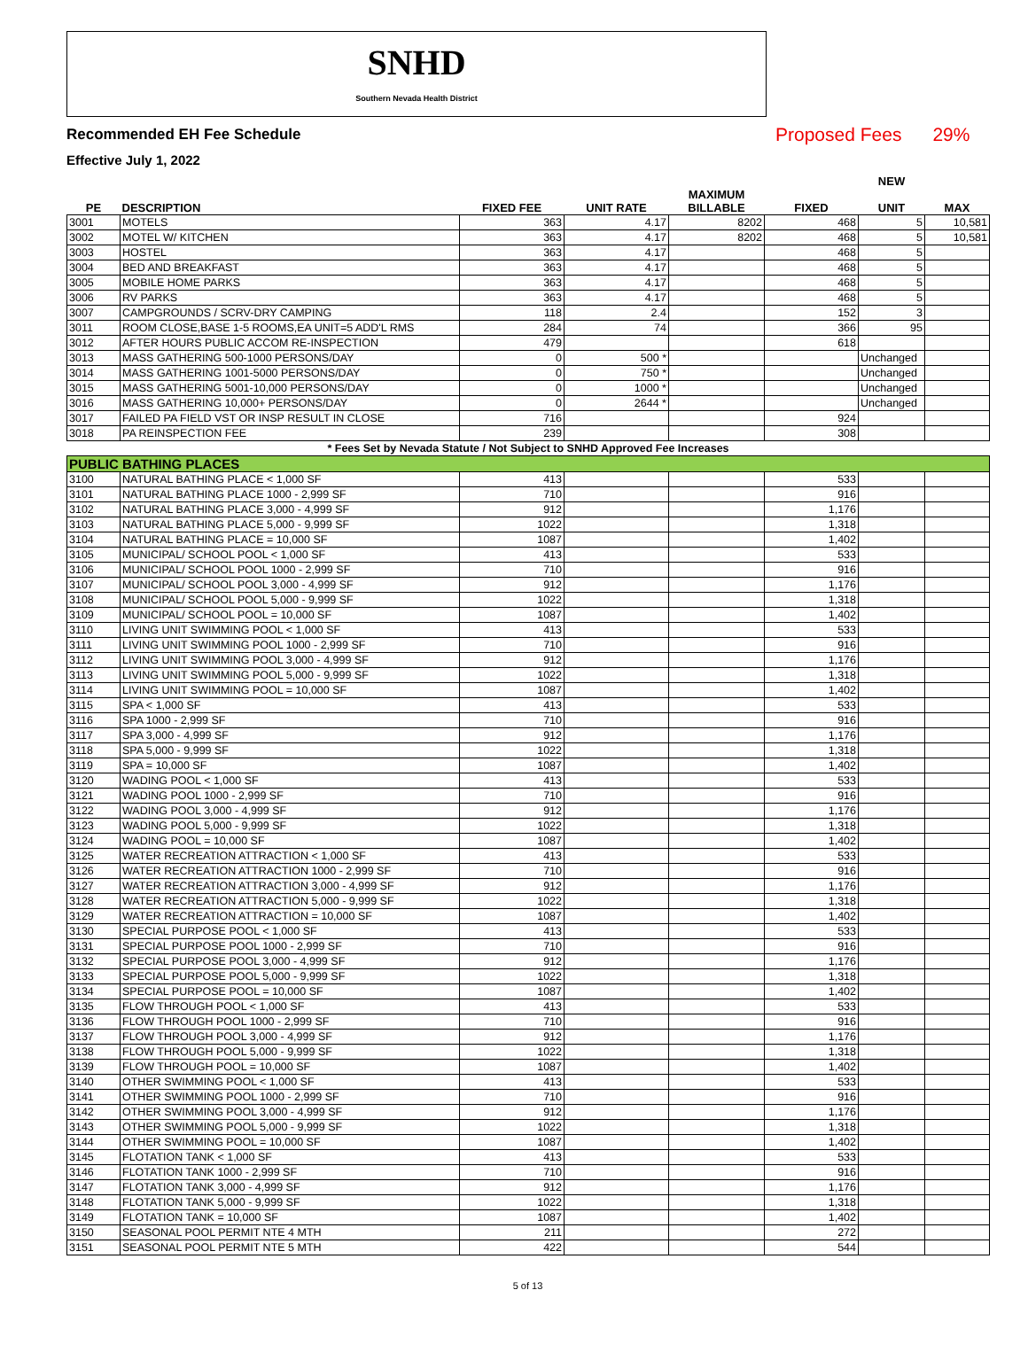SNHD
Southern Nevada Health District
Recommended EH Fee Schedule Proposed Fees 29%
Effective July 1, 2022
| | | | | | | NEW | |
| --- | --- | --- | --- | --- | --- | --- | --- |
| PE | DESCRIPTION | FIXED FEE | UNIT RATE | MAXIMUM BILLABLE | FIXED | UNIT | MAX |
| 3001 | MOTELS | 363 | 4.17 | 8202 | 468 | 5 | 10,581 |
| 3002 | MOTEL W/ KITCHEN | 363 | 4.17 | 8202 | 468 | 5 | 10,581 |
| 3003 | HOSTEL | 363 | 4.17 | | 468 | 5 | |
| 3004 | BED AND BREAKFAST | 363 | 4.17 | | 468 | 5 | |
| 3005 | MOBILE HOME PARKS | 363 | 4.17 | | 468 | 5 | |
| 3006 | RV PARKS | 363 | 4.17 | | 468 | 5 | |
| 3007 | CAMPGROUNDS / SCRV-DRY CAMPING | 118 | 2.4 | | 152 | 3 | |
| 3011 | ROOM CLOSE,BASE 1-5 ROOMS,EA UNIT=5 ADD'L RMS | 284 | 74 | | 366 | 95 | |
| 3012 | AFTER HOURS PUBLIC ACCOM RE-INSPECTION | 479 | | | 618 | | |
| 3013 | MASS GATHERING 500-1000 PERSONS/DAY | 0 | 500 * | | | Unchanged | |
| 3014 | MASS GATHERING 1001-5000 PERSONS/DAY | 0 | 750 * | | | Unchanged | |
| 3015 | MASS GATHERING 5001-10,000 PERSONS/DAY | 0 | 1000 * | | | Unchanged | |
| 3016 | MASS GATHERING 10,000+ PERSONS/DAY | 0 | 2644 * | | | Unchanged | |
| 3017 | FAILED PA FIELD VST OR INSP RESULT IN CLOSE | 716 | | | 924 | | |
| 3018 | PA REINSPECTION FEE | 239 | | | 308 | | |
| * Fees Set by Nevada Statute / Not Subject to SNHD Approved Fee Increases | | | | | | | |
| PUBLIC BATHING PLACES | | | | | | | |
| 3100 | NATURAL BATHING PLACE < 1,000 SF | 413 | | | 533 | | |
| 3101 | NATURAL BATHING PLACE 1000 - 2,999 SF | 710 | | | 916 | | |
| 3102 | NATURAL BATHING PLACE 3,000 - 4,999 SF | 912 | | | 1,176 | | |
| 3103 | NATURAL BATHING PLACE 5,000 - 9,999 SF | 1022 | | | 1,318 | | |
| 3104 | NATURAL BATHING PLACE = 10,000 SF | 1087 | | | 1,402 | | |
| 3105 | MUNICIPAL/ SCHOOL POOL < 1,000 SF | 413 | | | 533 | | |
| 3106 | MUNICIPAL/ SCHOOL POOL 1000 - 2,999 SF | 710 | | | 916 | | |
| 3107 | MUNICIPAL/ SCHOOL POOL 3,000 - 4,999 SF | 912 | | | 1,176 | | |
| 3108 | MUNICIPAL/ SCHOOL POOL 5,000 - 9,999 SF | 1022 | | | 1,318 | | |
| 3109 | MUNICIPAL/ SCHOOL POOL = 10,000 SF | 1087 | | | 1,402 | | |
| 3110 | LIVING UNIT SWIMMING POOL < 1,000 SF | 413 | | | 533 | | |
| 3111 | LIVING UNIT SWIMMING POOL 1000 - 2,999 SF | 710 | | | 916 | | |
| 3112 | LIVING UNIT SWIMMING POOL 3,000 - 4,999 SF | 912 | | | 1,176 | | |
| 3113 | LIVING UNIT SWIMMING POOL 5,000 - 9,999 SF | 1022 | | | 1,318 | | |
| 3114 | LIVING UNIT SWIMMING POOL = 10,000 SF | 1087 | | | 1,402 | | |
| 3115 | SPA < 1,000 SF | 413 | | | 533 | | |
| 3116 | SPA 1000 - 2,999 SF | 710 | | | 916 | | |
| 3117 | SPA 3,000 - 4,999 SF | 912 | | | 1,176 | | |
| 3118 | SPA 5,000 - 9,999 SF | 1022 | | | 1,318 | | |
| 3119 | SPA = 10,000 SF | 1087 | | | 1,402 | | |
| 3120 | WADING POOL < 1,000 SF | 413 | | | 533 | | |
| 3121 | WADING POOL 1000 - 2,999 SF | 710 | | | 916 | | |
| 3122 | WADING POOL 3,000 - 4,999 SF | 912 | | | 1,176 | | |
| 3123 | WADING POOL 5,000 - 9,999 SF | 1022 | | | 1,318 | | |
| 3124 | WADING POOL = 10,000 SF | 1087 | | | 1,402 | | |
| 3125 | WATER RECREATION ATTRACTION < 1,000 SF | 413 | | | 533 | | |
| 3126 | WATER RECREATION ATTRACTION 1000 - 2,999 SF | 710 | | | 916 | | |
| 3127 | WATER RECREATION ATTRACTION 3,000 - 4,999 SF | 912 | | | 1,176 | | |
| 3128 | WATER RECREATION ATTRACTION 5,000 - 9,999 SF | 1022 | | | 1,318 | | |
| 3129 | WATER RECREATION ATTRACTION = 10,000 SF | 1087 | | | 1,402 | | |
| 3130 | SPECIAL PURPOSE POOL < 1,000 SF | 413 | | | 533 | | |
| 3131 | SPECIAL PURPOSE POOL 1000 - 2,999 SF | 710 | | | 916 | | |
| 3132 | SPECIAL PURPOSE POOL 3,000 - 4,999 SF | 912 | | | 1,176 | | |
| 3133 | SPECIAL PURPOSE POOL 5,000 - 9,999 SF | 1022 | | | 1,318 | | |
| 3134 | SPECIAL PURPOSE POOL = 10,000 SF | 1087 | | | 1,402 | | |
| 3135 | FLOW THROUGH POOL < 1,000 SF | 413 | | | 533 | | |
| 3136 | FLOW THROUGH POOL 1000 - 2,999 SF | 710 | | | 916 | | |
| 3137 | FLOW THROUGH POOL 3,000 - 4,999 SF | 912 | | | 1,176 | | |
| 3138 | FLOW THROUGH POOL 5,000 - 9,999 SF | 1022 | | | 1,318 | | |
| 3139 | FLOW THROUGH POOL = 10,000 SF | 1087 | | | 1,402 | | |
| 3140 | OTHER SWIMMING POOL < 1,000 SF | 413 | | | 533 | | |
| 3141 | OTHER SWIMMING POOL 1000 - 2,999 SF | 710 | | | 916 | | |
| 3142 | OTHER SWIMMING POOL 3,000 - 4,999 SF | 912 | | | 1,176 | | |
| 3143 | OTHER SWIMMING POOL 5,000 - 9,999 SF | 1022 | | | 1,318 | | |
| 3144 | OTHER SWIMMING POOL = 10,000 SF | 1087 | | | 1,402 | | |
| 3145 | FLOTATION TANK < 1,000 SF | 413 | | | 533 | | |
| 3146 | FLOTATION TANK 1000 - 2,999 SF | 710 | | | 916 | | |
| 3147 | FLOTATION TANK 3,000 - 4,999 SF | 912 | | | 1,176 | | |
| 3148 | FLOTATION TANK 5,000 - 9,999 SF | 1022 | | | 1,318 | | |
| 3149 | FLOTATION TANK = 10,000 SF | 1087 | | | 1,402 | | |
| 3150 | SEASONAL POOL PERMIT NTE 4 MTH | 211 | | | 272 | | |
| 3151 | SEASONAL POOL PERMIT NTE 5 MTH | 422 | | | 544 | | |
5 of 13